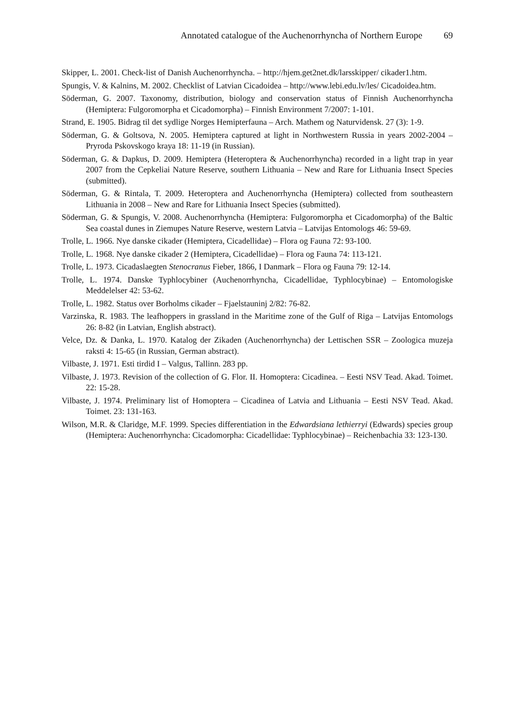Annotated catalogue of the Auchenorrhyncha of Northern Europe 69
Skipper, L. 2001. Check-list of Danish Auchenorrhyncha. – http://hjem.get2net.dk/larsskipper/ cikader1.htm.
Spungis, V. & Kalnins, M. 2002. Checklist of Latvian Cicadoidea – http://www.lebi.edu.lv/les/ Cicadoidea.htm.
Söderman, G. 2007. Taxonomy, distribution, biology and conservation status of Finnish Auchenorrhyncha (Hemiptera: Fulgoromorpha et Cicadomorpha) – Finnish Environment 7/2007: 1-101.
Strand, E. 1905. Bidrag til det sydlige Norges Hemipterfauna – Arch. Mathem og Naturvidensk. 27 (3): 1-9.
Söderman, G. & Goltsova, N. 2005. Hemiptera captured at light in Northwestern Russia in years 2002-2004 – Pryroda Pskovskogo kraya 18: 11-19 (in Russian).
Söderman, G. & Dapkus, D. 2009. Hemiptera (Heteroptera & Auchenorrhyncha) recorded in a light trap in year 2007 from the Cepkeliai Nature Reserve, southern Lithuania – New and Rare for Lithuania Insect Species (submitted).
Söderman, G. & Rintala, T. 2009. Heteroptera and Auchenorrhyncha (Hemiptera) collected from southeastern Lithuania in 2008 – New and Rare for Lithuania Insect Species (submitted).
Söderman, G. & Spungis, V. 2008. Auchenorrhyncha (Hemiptera: Fulgoromorpha et Cicadomorpha) of the Baltic Sea coastal dunes in Ziemupes Nature Reserve, western Latvia – Latvijas Entomologs 46: 59-69.
Trolle, L. 1966. Nye danske cikader (Hemiptera, Cicadellidae) – Flora og Fauna 72: 93-100.
Trolle, L. 1968. Nye danske cikader 2 (Hemiptera, Cicadellidae) – Flora og Fauna 74: 113-121.
Trolle, L. 1973. Cicadaslaegten Stenocranus Fieber, 1866, I Danmark – Flora og Fauna 79: 12-14.
Trolle, L. 1974. Danske Typhlocybiner (Auchenorrhyncha, Cicadellidae, Typhlocybinae) – Entomologiske Meddelelser 42: 53-62.
Trolle, L. 1982. Status over Borholms cikader – Fjaelstauninj 2/82: 76-82.
Varzinska, R. 1983. The leafhoppers in grassland in the Maritime zone of the Gulf of Riga – Latvijas Entomologs 26: 8-82 (in Latvian, English abstract).
Velce, Dz. & Danka, L. 1970. Katalog der Zikaden (Auchenorrhyncha) der Lettischen SSR – Zoologica muzeja raksti 4: 15-65 (in Russian, German abstract).
Vilbaste, J. 1971. Esti tirdid I – Valgus, Tallinn. 283 pp.
Vilbaste, J. 1973. Revision of the collection of G. Flor. II. Homoptera: Cicadinea. – Eesti NSV Tead. Akad. Toimet. 22: 15-28.
Vilbaste, J. 1974. Preliminary list of Homoptera – Cicadinea of Latvia and Lithuania – Eesti NSV Tead. Akad. Toimet. 23: 131-163.
Wilson, M.R. & Claridge, M.F. 1999. Species differentiation in the Edwardsiana lethierryi (Edwards) species group (Hemiptera: Auchenorrhyncha: Cicadomorpha: Cicadellidae: Typhlocybinae) – Reichenbachia 33: 123-130.